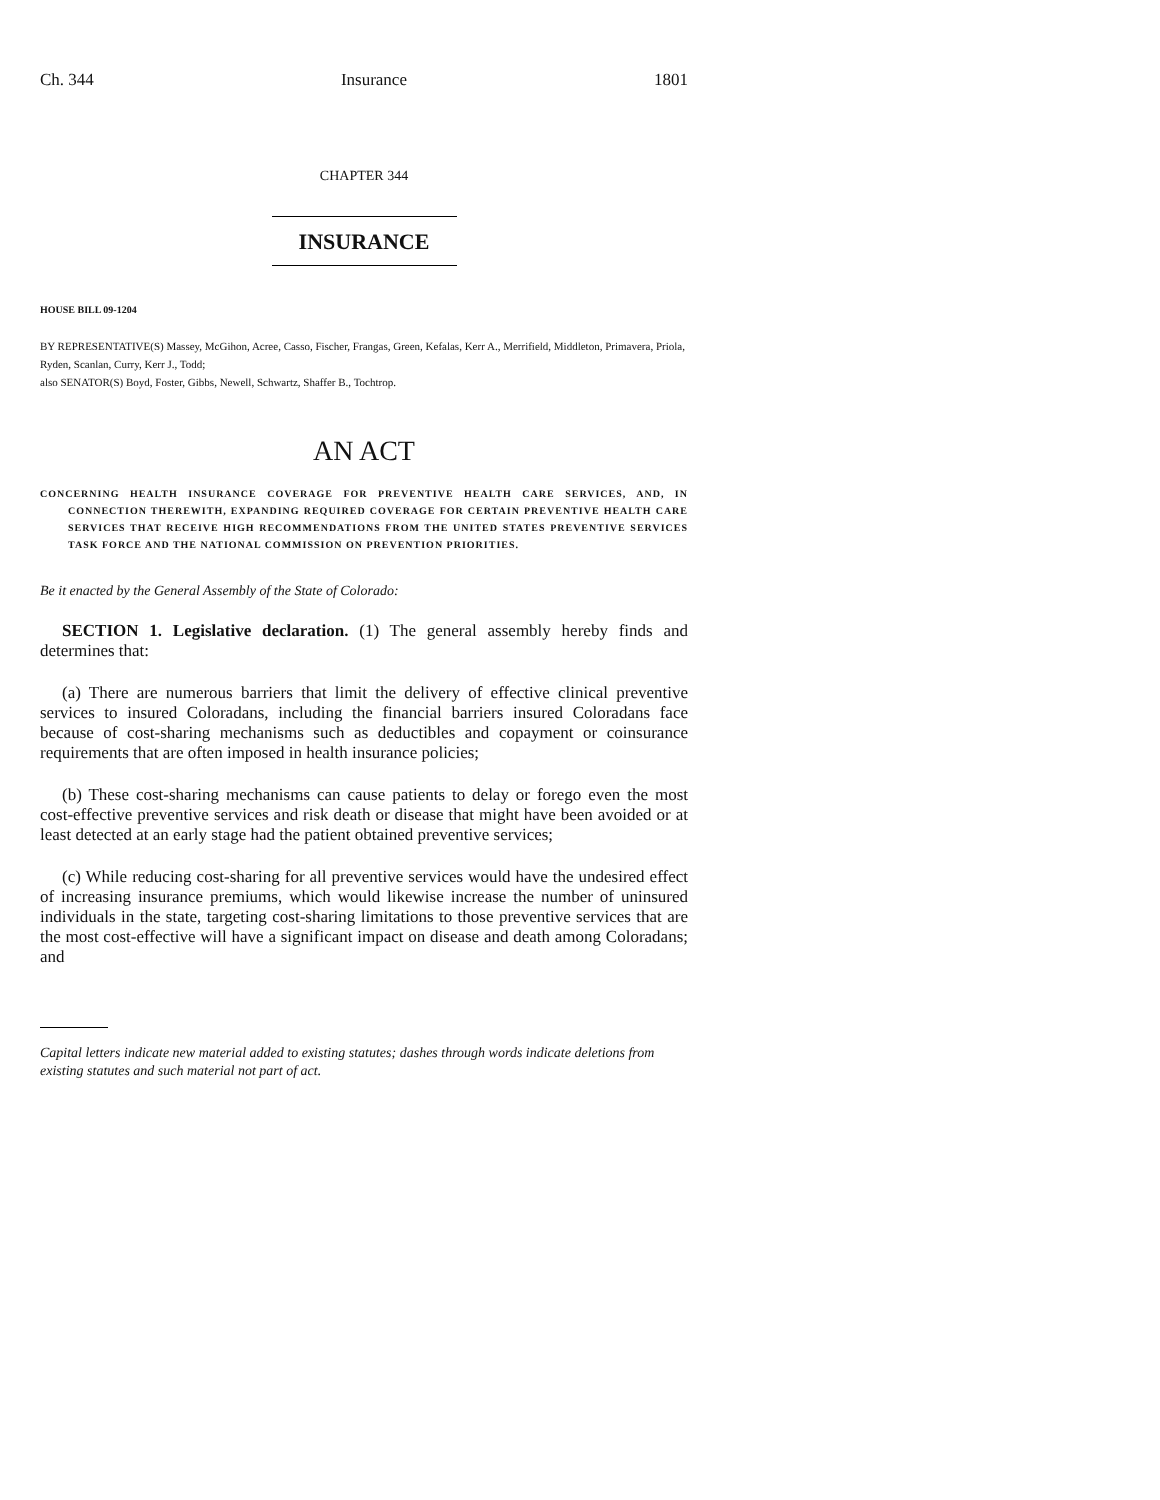Ch. 344 Insurance 1801
CHAPTER 344
INSURANCE
HOUSE BILL 09-1204
BY REPRESENTATIVE(S) Massey, McGihon, Acree, Casso, Fischer, Frangas, Green, Kefalas, Kerr A., Merrifield, Middleton, Primavera, Priola, Ryden, Scanlan, Curry, Kerr J., Todd;
also SENATOR(S) Boyd, Foster, Gibbs, Newell, Schwartz, Shaffer B., Tochtrop.
AN ACT
CONCERNING HEALTH INSURANCE COVERAGE FOR PREVENTIVE HEALTH CARE SERVICES, AND, IN CONNECTION THEREWITH, EXPANDING REQUIRED COVERAGE FOR CERTAIN PREVENTIVE HEALTH CARE SERVICES THAT RECEIVE HIGH RECOMMENDATIONS FROM THE UNITED STATES PREVENTIVE SERVICES TASK FORCE AND THE NATIONAL COMMISSION ON PREVENTION PRIORITIES.
Be it enacted by the General Assembly of the State of Colorado:
SECTION 1. Legislative declaration. (1) The general assembly hereby finds and determines that:
(a) There are numerous barriers that limit the delivery of effective clinical preventive services to insured Coloradans, including the financial barriers insured Coloradans face because of cost-sharing mechanisms such as deductibles and copayment or coinsurance requirements that are often imposed in health insurance policies;
(b) These cost-sharing mechanisms can cause patients to delay or forego even the most cost-effective preventive services and risk death or disease that might have been avoided or at least detected at an early stage had the patient obtained preventive services;
(c) While reducing cost-sharing for all preventive services would have the undesired effect of increasing insurance premiums, which would likewise increase the number of uninsured individuals in the state, targeting cost-sharing limitations to those preventive services that are the most cost-effective will have a significant impact on disease and death among Coloradans; and
Capital letters indicate new material added to existing statutes; dashes through words indicate deletions from existing statutes and such material not part of act.